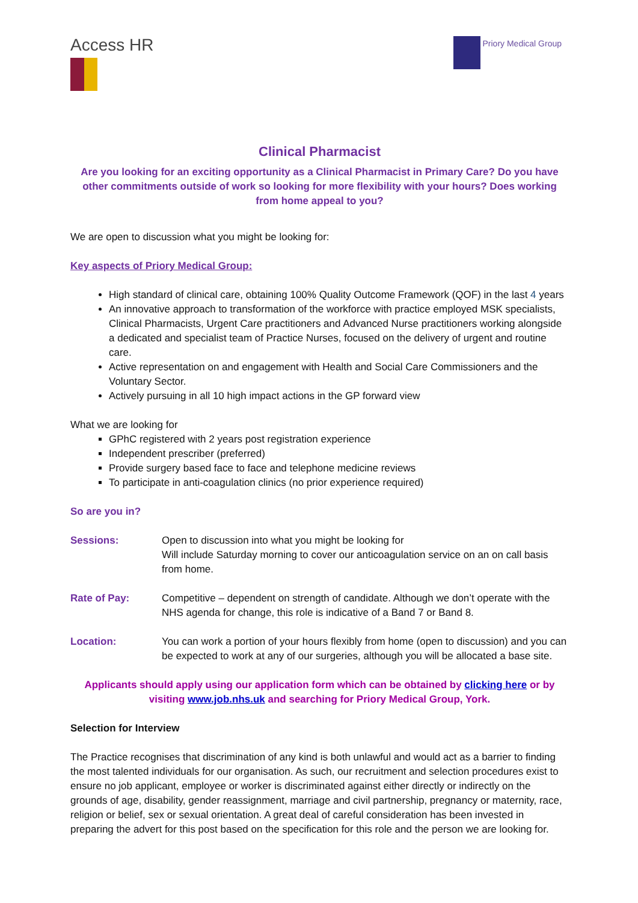Access HR
Priory Medical Group
Clinical Pharmacist
Are you looking for an exciting opportunity as a Clinical Pharmacist in Primary Care? Do you have other commitments outside of work so looking for more flexibility with your hours? Does working from home appeal to you?
We are open to discussion what you might be looking for:
Key aspects of Priory Medical Group:
High standard of clinical care, obtaining 100% Quality Outcome Framework (QOF) in the last 4 years
An innovative approach to transformation of the workforce with practice employed MSK specialists, Clinical Pharmacists, Urgent Care practitioners and Advanced Nurse practitioners working alongside a dedicated and specialist team of Practice Nurses, focused on the delivery of urgent and routine care.
Active representation on and engagement with Health and Social Care Commissioners and the Voluntary Sector.
Actively pursuing in all 10 high impact actions in the GP forward view
What we are looking for
GPhC registered with 2 years post registration experience
Independent prescriber (preferred)
Provide surgery based face to face and telephone medicine reviews
To participate in anti-coagulation clinics (no prior experience required)
So are you in?
Sessions: Open to discussion into what you might be looking for
Will include Saturday morning to cover our anticoagulation service on an on call basis from home.
Rate of Pay: Competitive – dependent on strength of candidate. Although we don’t operate with the NHS agenda for change, this role is indicative of a Band 7 or Band 8.
Location: You can work a portion of your hours flexibly from home (open to discussion) and you can be expected to work at any of our surgeries, although you will be allocated a base site.
Applicants should apply using our application form which can be obtained by clicking here or by visiting www.job.nhs.uk and searching for Priory Medical Group, York.
Selection for Interview
The Practice recognises that discrimination of any kind is both unlawful and would act as a barrier to finding the most talented individuals for our organisation. As such, our recruitment and selection procedures exist to ensure no job applicant, employee or worker is discriminated against either directly or indirectly on the grounds of age, disability, gender reassignment, marriage and civil partnership, pregnancy or maternity, race, religion or belief, sex or sexual orientation. A great deal of careful consideration has been invested in preparing the advert for this post based on the specification for this role and the person we are looking for.